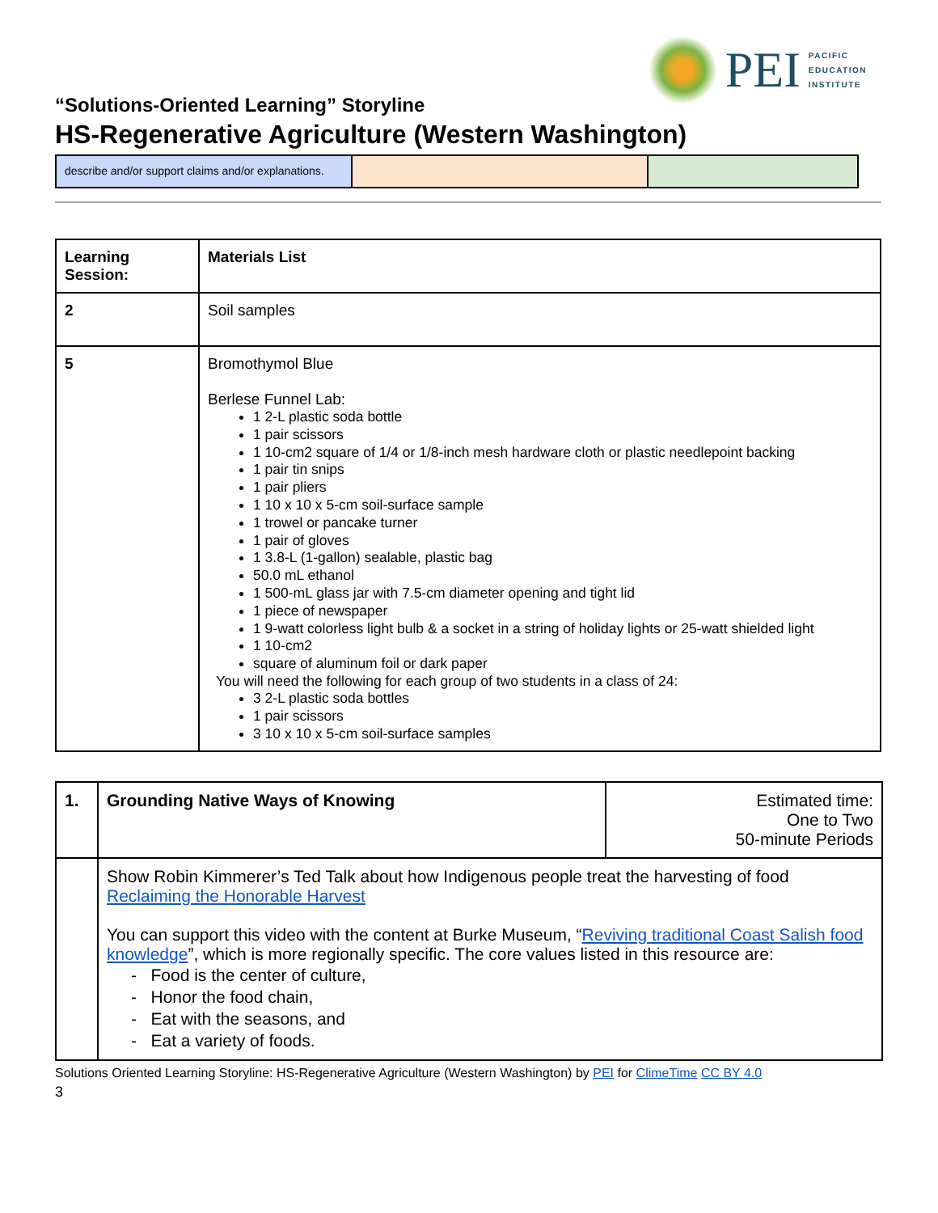PEI
PACIFIC
EDUCATION
INSTITUTE
“Solutions-Oriented Learning” Storyline
HS-Regenerative Agriculture (Western Washington)
describe and/or support claims and/or explanations.
| Learning Session: | Materials List |
| --- | --- |
| 2 | Soil samples |
| 5 | Bromothymol Blue Berlese Funnel Lab: 1 2-L plastic soda bottle 1 pair scissors 1 10-cm2 square of 1/4 or 1/8-inch mesh hardware cloth or plastic needlepoint backing 1 pair tin snips 1 pair pliers 1 10 x 10 x 5-cm soil-surface sample 1 trowel or pancake turner 1 pair of gloves 1 3.8-L (1-gallon) sealable, plastic bag 50.0 mL ethanol 1 500-mL glass jar with 7.5-cm diameter opening and tight lid 1 piece of newspaper 1 9-watt colorless light bulb & a socket in a string of holiday lights or 25-watt shielded light 1 10-cm2 square of aluminum foil or dark paper You will need the following for each group of two students in a class of 24: 3 2-L plastic soda bottles 1 pair scissors 3 10 x 10 x 5-cm soil-surface samples |
| 1. | Grounding Native Ways of Knowing | Estimated time: One to Two 50-minute Periods |
| | Show Robin Kimmerer’s Ted Talk about how Indigenous people treat the harvesting of food Reclaiming the Honorable Harvest You can support this video with the content at Burke Museum, “ Reviving traditional Coast Salish food knowledge ”, which is more regionally specific. The core values listed in this resource are: - Food is the center of culture, - Honor the food chain, - Eat with the seasons, and - Eat a variety of foods. | |
Solutions Oriented Learning Storyline: HS-Regenerative Agriculture (Western Washington) by PEI for ClimeTime CC BY 4.0
3